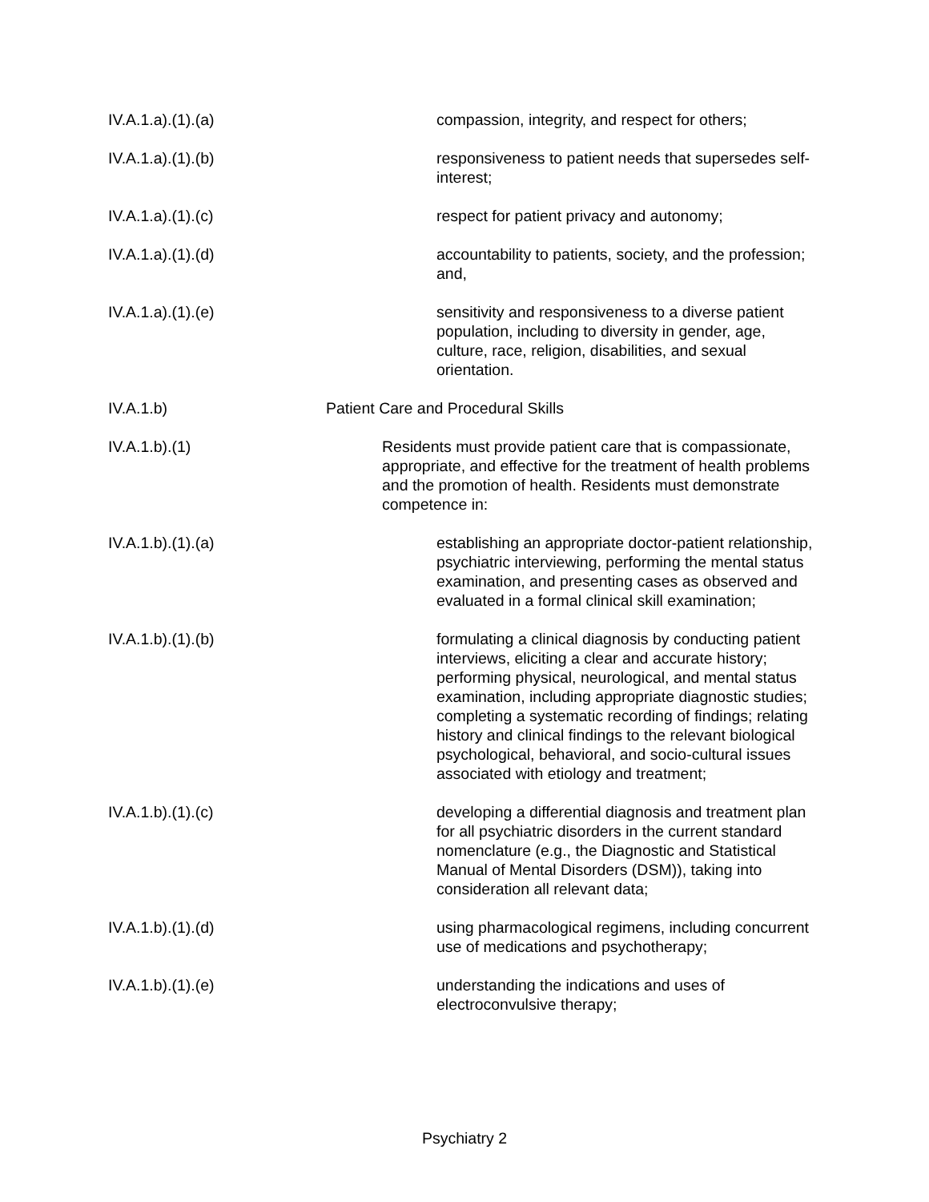IV.A.1.a).(1).(a) compassion, integrity, and respect for others;
IV.A.1.a).(1).(b) responsiveness to patient needs that supersedes self-interest;
IV.A.1.a).(1).(c) respect for patient privacy and autonomy;
IV.A.1.a).(1).(d) accountability to patients, society, and the profession; and,
IV.A.1.a).(1).(e) sensitivity and responsiveness to a diverse patient population, including to diversity in gender, age, culture, race, religion, disabilities, and sexual orientation.
IV.A.1.b) Patient Care and Procedural Skills
IV.A.1.b).(1) Residents must provide patient care that is compassionate, appropriate, and effective for the treatment of health problems and the promotion of health. Residents must demonstrate competence in:
IV.A.1.b).(1).(a) establishing an appropriate doctor-patient relationship, psychiatric interviewing, performing the mental status examination, and presenting cases as observed and evaluated in a formal clinical skill examination;
IV.A.1.b).(1).(b) formulating a clinical diagnosis by conducting patient interviews, eliciting a clear and accurate history; performing physical, neurological, and mental status examination, including appropriate diagnostic studies; completing a systematic recording of findings; relating history and clinical findings to the relevant biological psychological, behavioral, and socio-cultural issues associated with etiology and treatment;
IV.A.1.b).(1).(c) developing a differential diagnosis and treatment plan for all psychiatric disorders in the current standard nomenclature (e.g., the Diagnostic and Statistical Manual of Mental Disorders (DSM)), taking into consideration all relevant data;
IV.A.1.b).(1).(d) using pharmacological regimens, including concurrent use of medications and psychotherapy;
IV.A.1.b).(1).(e) understanding the indications and uses of electroconvulsive therapy;
Psychiatry 2